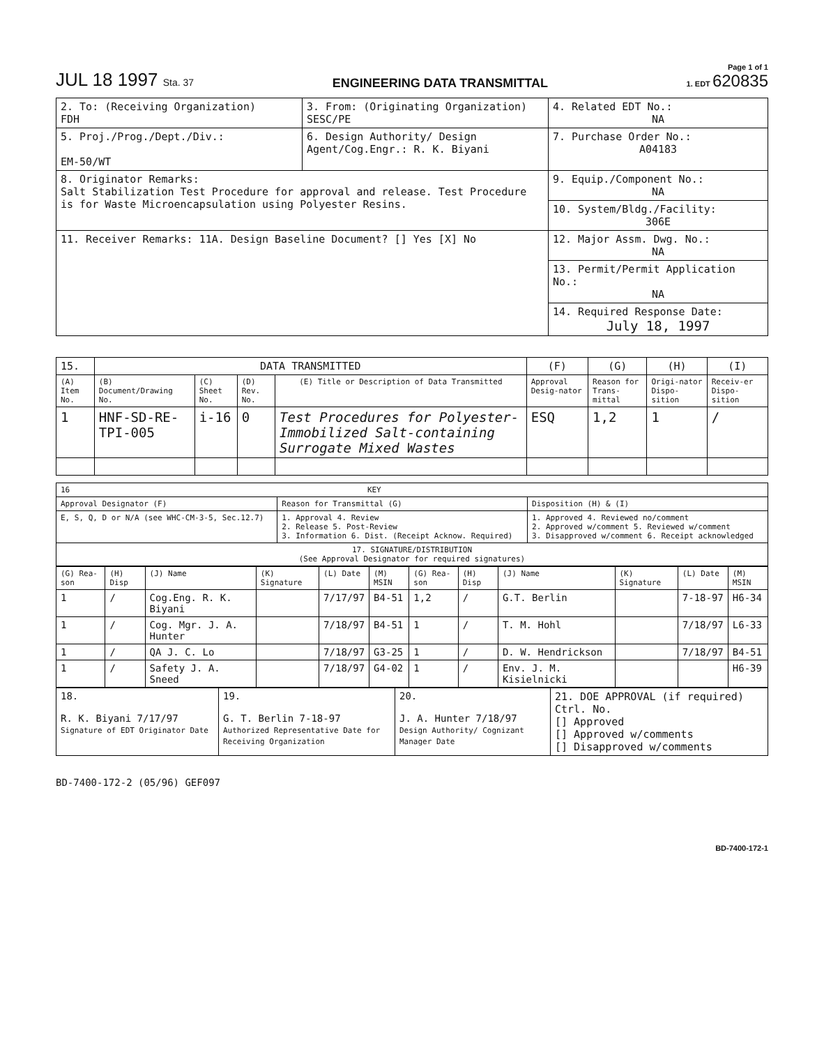JUL 18 1997 Sta. 37
ENGINEERING DATA TRANSMITTAL
Page 1 of 1
1. EDT 620835
| 2. To: (Receiving Organization) FDH | 3. From: (Originating Organization) SESC/PE | 4. Related EDT No.: NA |
| 5. Proj./Prog./Dept./Div.: EM-50/WT | 6. Design Authority/ Design Agent/Cog.Engr.: R. K. Biyani | 7. Purchase Order No.: A04183 |
| 8. Originator Remarks: Salt Stabilization Test Procedure for approval and release. Test Procedure is for Waste Microencapsulation using Polyester Resins. | | 9. Equip./Component No.: NA |
| | | 10. System/Bldg./Facility: 306E |
| 11. Receiver Remarks: 11A. Design Baseline Document? [] Yes [X] No | | 12. Major Assm. Dwg. No.: NA |
| | | 13. Permit/Permit Application No.: NA |
| | | 14. Required Response Date: July 18, 1997 |
| 15. | DATA TRANSMITTED | | | | (F) | (G) | (H) | (I) |
| (A) Item No. | (B) Document/Drawing No. | (C) Sheet No. | (D) Rev. No. | (E) Title or Description of Data Transmitted | Approval Desig-nator | Reason for Trans-mittal | Origi-nator Dispo-sition | Receiv-er Dispo-sition |
| 1 | HNF-SD-RE-TPI-005 | i-16 | 0 | Test Procedures for Polyester-Immobilized Salt-containing Surrogate Mixed Wastes | ESQ | 1,2 | 1 | / |
| 16 KEY | | |
| Approval Designator (F) | Reason for Transmittal (G) | Disposition (H) & (I) |
| E, S, Q, D or N/A (see WHC-CM-3-5, Sec.12.7) | 1. Approval 4. Review 2. Release 5. Post-Review 3. Information 6. Dist. (Receipt Acknow. Required) | 1. Approved 4. Reviewed no/comment 2. Approved w/comment 5. Reviewed w/comment 3. Disapproved w/comment 6. Receipt acknowledged |
| 17. SIGNATURE/DISTRIBUTION (See Approval Designator for required signatures) | | |
| (G) Rea-son | (H) Disp | (J) Name | (K) Signature | (L) Date | (M) MSIN | (G) Rea-son | (H) Disp | (J) Name | (K) Signature | (L) Date | (M) MSIN |
| 1 | / | Cog.Eng. R. K. Biyani | | 7/17/97 | B4-51 | 1,2 | / | G.T. Berlin | | 7-18-97 | H6-34 |
| 1 | / | Cog. Mgr. J. A. Hunter | | 7/18/97 | B4-51 | 1 | / | T. M. Hohl | | 7/18/97 | L6-33 |
| 1 | / | QA J. C. Lo | | 7/18/97 | G3-25 | 1 | / | D. W. Hendrickson | | 7/18/97 | B4-51 |
| 1 | / | Safety J. A. Sneed | | 7/18/97 | G4-02 | 1 | / | Env. J. M. Kisielnicki | | | H6-39 |
| 18. R. K. Biyani 7/17/97 Signature of EDT Originator Date | 19. G. T. Berlin 7-18-97 Authorized Representative Date for Receiving Organization | 20. J. A. Hunter 7/18/97 Design Authority/ Cognizant Manager Date | 21. DOE APPROVAL (if required) Ctrl. No. [] Approved [] Approved w/comments [] Disapproved w/comments |
BD-7400-172-2 (05/96) GEF097
BD-7400-172-1